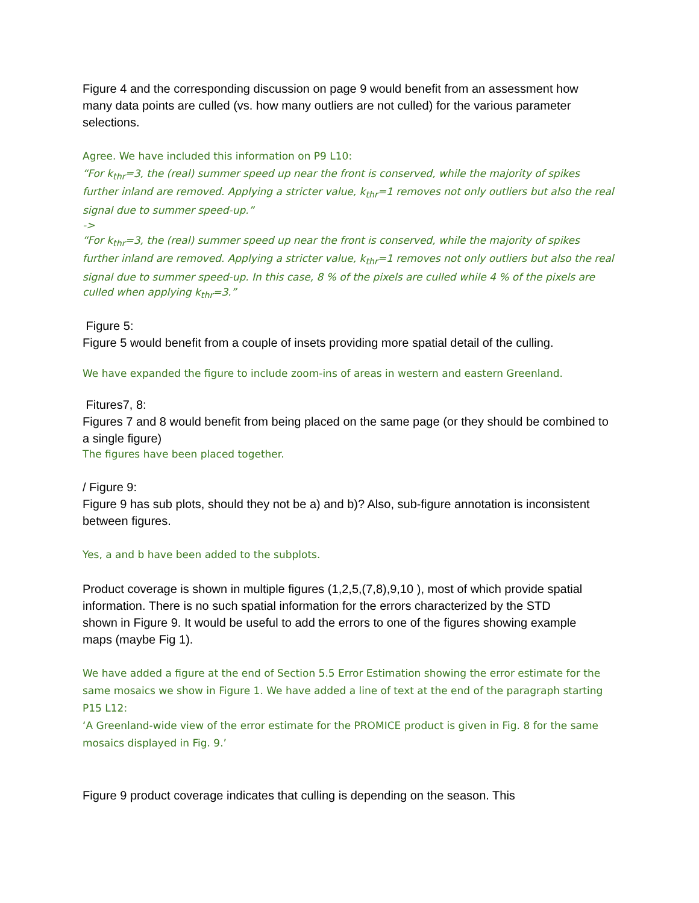Figure 4 and the corresponding discussion on page 9 would benefit from an assessment how many data points are culled (vs. how many outliers are not culled) for the various parameter selections.
Agree. We have included this information on P9 L10:
“For k<sub>thr</sub>=3, the (real) summer speed up near the front is conserved, while the majority of spikes further inland are removed. Applying a stricter value, k<sub>thr</sub>=1 removes not only outliers but also the real signal due to summer speed-up.”
->
“For k<sub>thr</sub>=3, the (real) summer speed up near the front is conserved, while the majority of spikes further inland are removed. Applying a stricter value, k<sub>thr</sub>=1 removes not only outliers but also the real signal due to summer speed-up. In this case, 8 % of the pixels are culled while 4 % of the pixels are culled when applying k<sub>thr</sub>=3.”
Figure 5:
Figure 5 would benefit from a couple of insets providing more spatial detail of the culling.
We have expanded the figure to include zoom-ins of areas in western and eastern Greenland.
Fitures7, 8:
Figures 7 and 8 would benefit from being placed on the same page (or they should be combined to a single figure)
The figures have been placed together.
/ Figure 9:
Figure 9 has sub plots, should they not be a) and b)? Also, sub-figure annotation is inconsistent between figures.
Yes, a and b have been added to the subplots.
Product coverage is shown in multiple figures (1,2,5,(7,8),9,10 ), most of which provide spatial information. There is no such spatial information for the errors characterized by the STD shown in Figure 9. It would be useful to add the errors to one of the figures showing example maps (maybe Fig 1).
We have added a figure at the end of Section 5.5 Error Estimation showing the error estimate for the same mosaics we show in Figure 1. We have added a line of text at the end of the paragraph starting P15 L12:
‘A Greenland-wide view of the error estimate for the PROMICE product is given in Fig. 8 for the same mosaics displayed in Fig. 9.’
Figure 9 product coverage indicates that culling is depending on the season. This